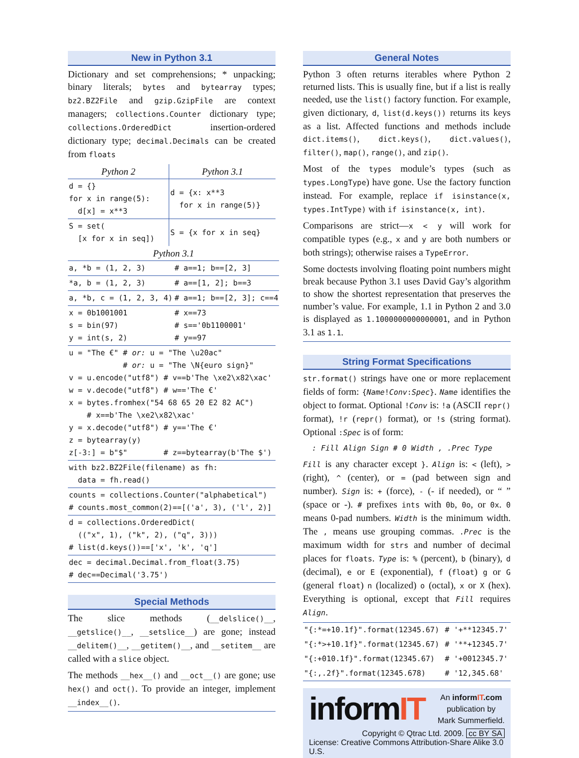New in Python 3.1
Dictionary and set comprehensions; * unpacking; binary literals; bytes and bytearray types; bz2.BZ2File and gzip.GzipFile are context managers; collections.Counter dictionary type; collections.OrderedDict insertion-ordered dictionary type; decimal.Decimals can be created from floats
| Python 2 | Python 3.1 |
| --- | --- |
| d = {} for x in range(5): d[x] = x**3 | d = {x: x**3 for x in range(5)} |
| S = set( [x for x in seq]) | S = {x for x in seq} |
| Python 3.1 | |
| --- | --- |
| a, *b = (1, 2, 3) | # a==1; b==[2, 3] |
| *a, b = (1, 2, 3) | # a==[1, 2]; b==3 |
| a, *b, c = (1, 2, 3, 4) | # a==1; b==[2, 3]; c==4 |
| x = 0b1001001 s = bin(97) y = int(s, 2) | # x==73 # s=='0b1100001' # y==97 |
u = "The €" # or: u = "The \u20ac" # or: u = "The \N{euro sign}" v = u.encode("utf8") # v==b'The \xe2\x82\xac' w = v.decode("utf8") # w=='The €' x = bytes.fromhex("54 68 65 20 E2 82 AC") # x==b'The \xe2\x82\xac' y = x.decode("utf8") # y=='The €' z = bytearray(y) z[-3:] = b"$" # z==bytearray(b'The $')
with bz2.BZ2File(filename) as fh: data = fh.read()
counts = collections.Counter("alphabetical") # counts.most_common(2)==[('a', 3), ('l', 2)]
d = collections.OrderedDict( (("x", 1), ("k", 2), ("q", 3))) # list(d.keys())==['x', 'k', 'q']
dec = decimal.Decimal.from_float(3.75) # dec==Decimal('3.75')
Special Methods
The slice methods (__delslice()__, __getslice()__, __setslice__) are gone; instead __delitem()__, __getitem()__, and __setitem__ are called with a slice object.
The methods __hex__() and __oct__() are gone; use hex() and oct(). To provide an integer, implement __index__().
General Notes
Python 3 often returns iterables where Python 2 returned lists. This is usually fine, but if a list is really needed, use the list() factory function. For example, given dictionary, d, list(d.keys()) returns its keys as a list. Affected functions and methods include dict.items(), dict.keys(), dict.values(), filter(), map(), range(), and zip().
Most of the types module’s types (such as types.LongType) have gone. Use the factory function instead. For example, replace if isinstance(x, types.IntType) with if isinstance(x, int).
Comparisons are strict—x < y will work for compatible types (e.g., x and y are both numbers or both strings); otherwise raises a TypeError.
Some doctests involving floating point numbers might break because Python 3.1 uses David Gay’s algorithm to show the shortest representation that preserves the number’s value. For example, 1.1 in Python 2 and 3.0 is displayed as 1.1000000000000001, and in Python 3.1 as 1.1.
String Format Specifications
str.format() strings have one or more replacement fields of form: {Name!Conv:Spec}. Name identifies the object to format. Optional !Conv is: !a (ASCII repr() format), !r (repr() format), or !s (string format). Optional :Spec is of form:
: Fill Align Sign # 0 Width , .Prec Type
Fill is any character except }. Align is: < (left), > (right), ^ (center), or = (pad between sign and number). Sign is: + (force), - (- if needed), or “ ” (space or -). # prefixes ints with 0b, 0o, or 0x. 0 means 0-pad numbers. Width is the minimum width. The , means use grouping commas. .Prec is the maximum width for strs and number of decimal places for floats. Type is: % (percent), b (binary), d (decimal), e or E (exponential), f (float) g or G (general float) n (localized) o (octal), x or X (hex). Everything is optional, except that Fill requires Align.
| "{:*=+10.1f}".format(12345.67) | # '+**12345.7' |
| "{:*>+10.1f}".format(12345.67) | # '**+12345.7' |
| "{:+010.1f}".format(12345.67) | # '+0012345.7' |
| "{:,.2f}".format(12345.678) | # '12,345.68' |
informIT An informIT.com
publication by
Mark Summerfield.
Copyright © Qtrac Ltd. 2009. cc BY SA
License: Creative Commons Attribution-Share Alike 3.0 U.S.